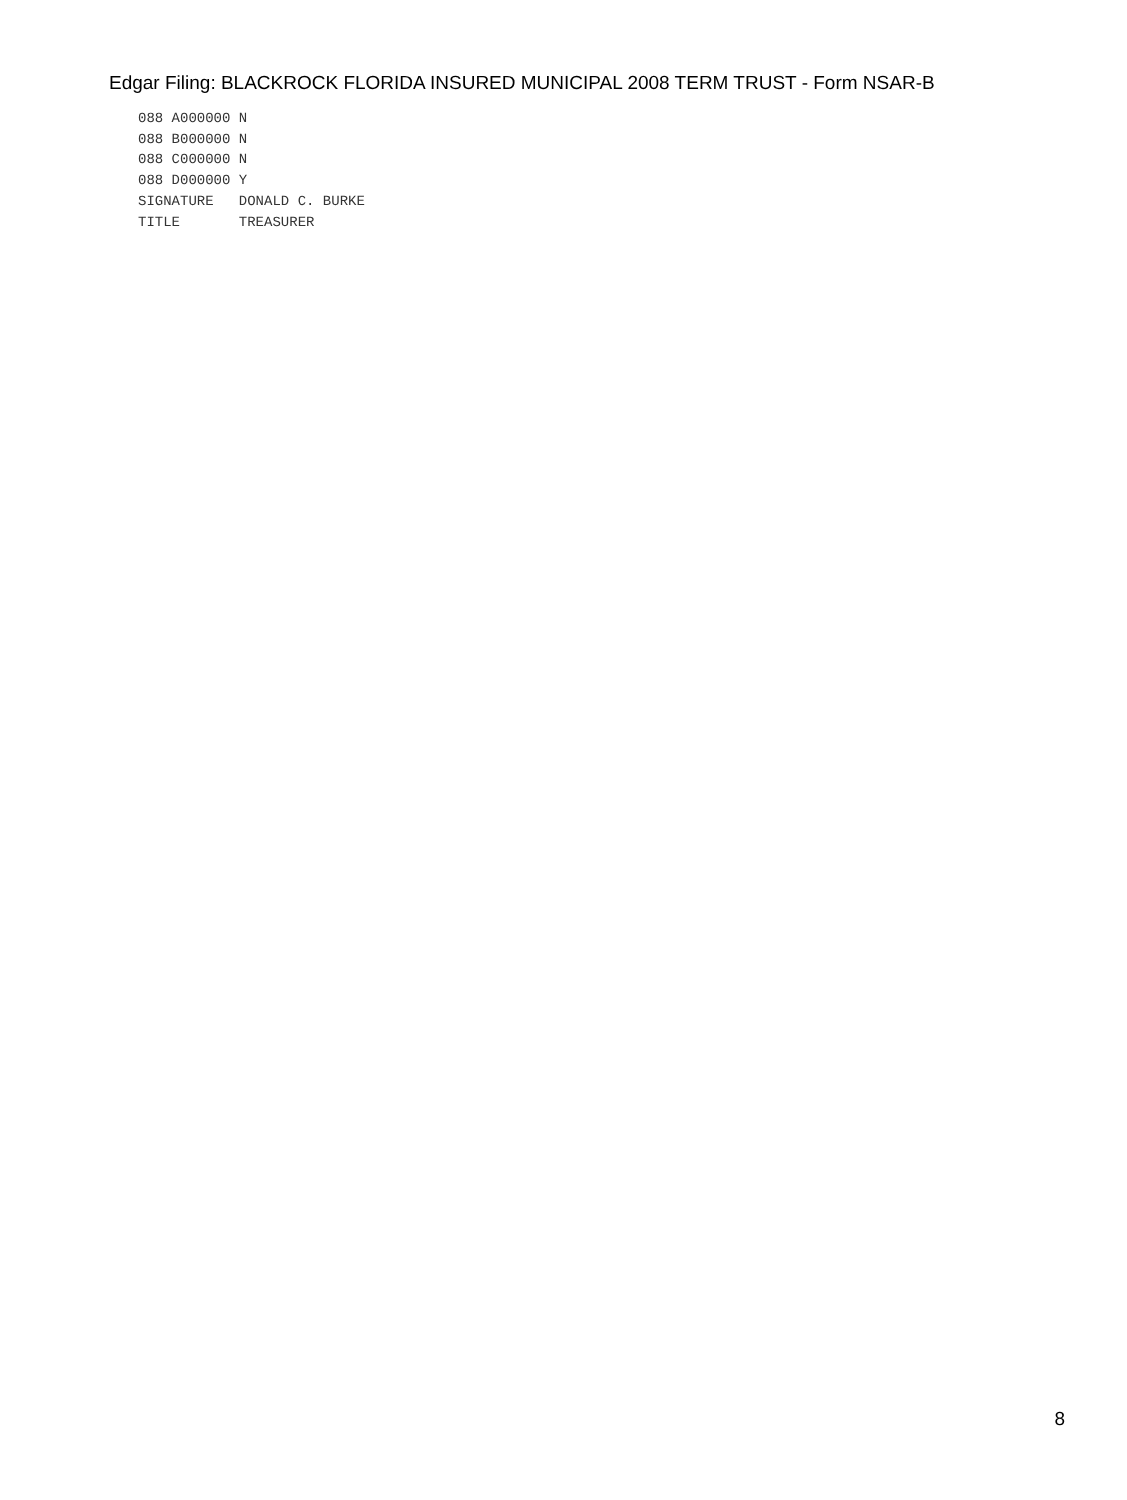Edgar Filing: BLACKROCK FLORIDA INSURED MUNICIPAL 2008 TERM TRUST - Form NSAR-B
088 A000000 N
088 B000000 N
088 C000000 N
088 D000000 Y
SIGNATURE   DONALD C. BURKE
TITLE       TREASURER
8